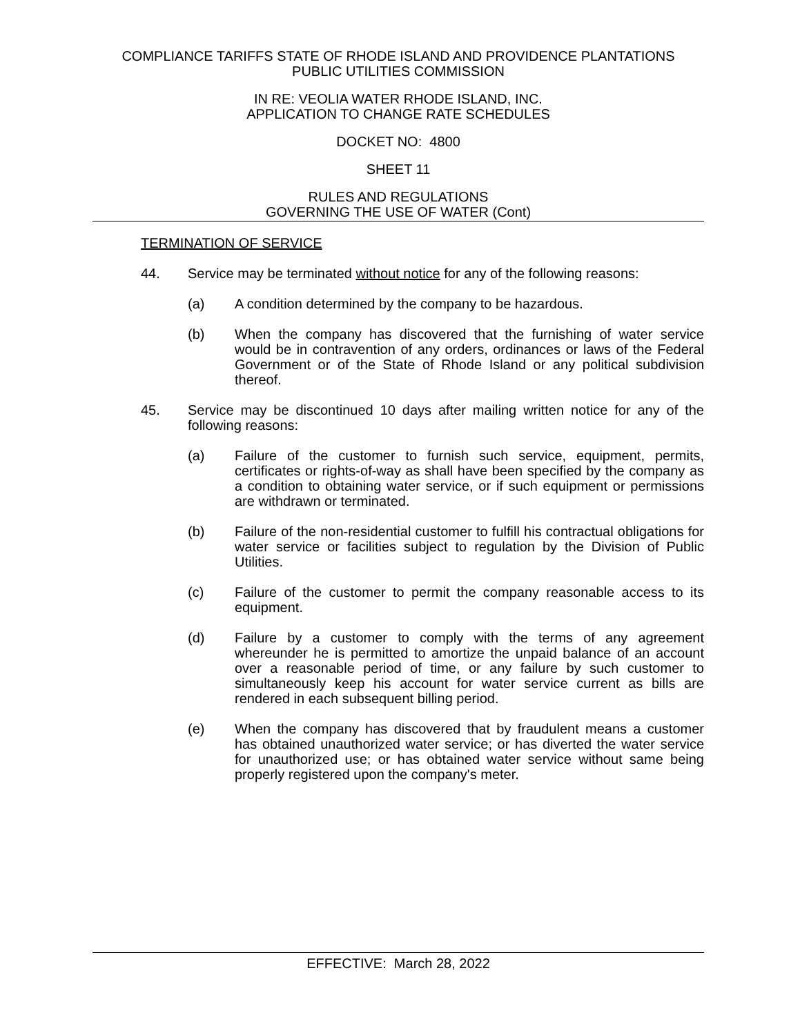COMPLIANCE TARIFFS STATE OF RHODE ISLAND AND PROVIDENCE PLANTATIONS
PUBLIC UTILITIES COMMISSION
IN RE: VEOLIA WATER RHODE ISLAND, INC.
APPLICATION TO CHANGE RATE SCHEDULES
DOCKET NO: 4800
SHEET 11
RULES AND REGULATIONS
GOVERNING THE USE OF WATER (Cont)
TERMINATION OF SERVICE
44. Service may be terminated without notice for any of the following reasons:
(a) A condition determined by the company to be hazardous.
(b) When the company has discovered that the furnishing of water service would be in contravention of any orders, ordinances or laws of the Federal Government or of the State of Rhode Island or any political subdivision thereof.
45. Service may be discontinued 10 days after mailing written notice for any of the following reasons:
(a) Failure of the customer to furnish such service, equipment, permits, certificates or rights-of-way as shall have been specified by the company as a condition to obtaining water service, or if such equipment or permissions are withdrawn or terminated.
(b) Failure of the non-residential customer to fulfill his contractual obligations for water service or facilities subject to regulation by the Division of Public Utilities.
(c) Failure of the customer to permit the company reasonable access to its equipment.
(d) Failure by a customer to comply with the terms of any agreement whereunder he is permitted to amortize the unpaid balance of an account over a reasonable period of time, or any failure by such customer to simultaneously keep his account for water service current as bills are rendered in each subsequent billing period.
(e) When the company has discovered that by fraudulent means a customer has obtained unauthorized water service; or has diverted the water service for unauthorized use; or has obtained water service without same being properly registered upon the company's meter.
EFFECTIVE: March 28, 2022